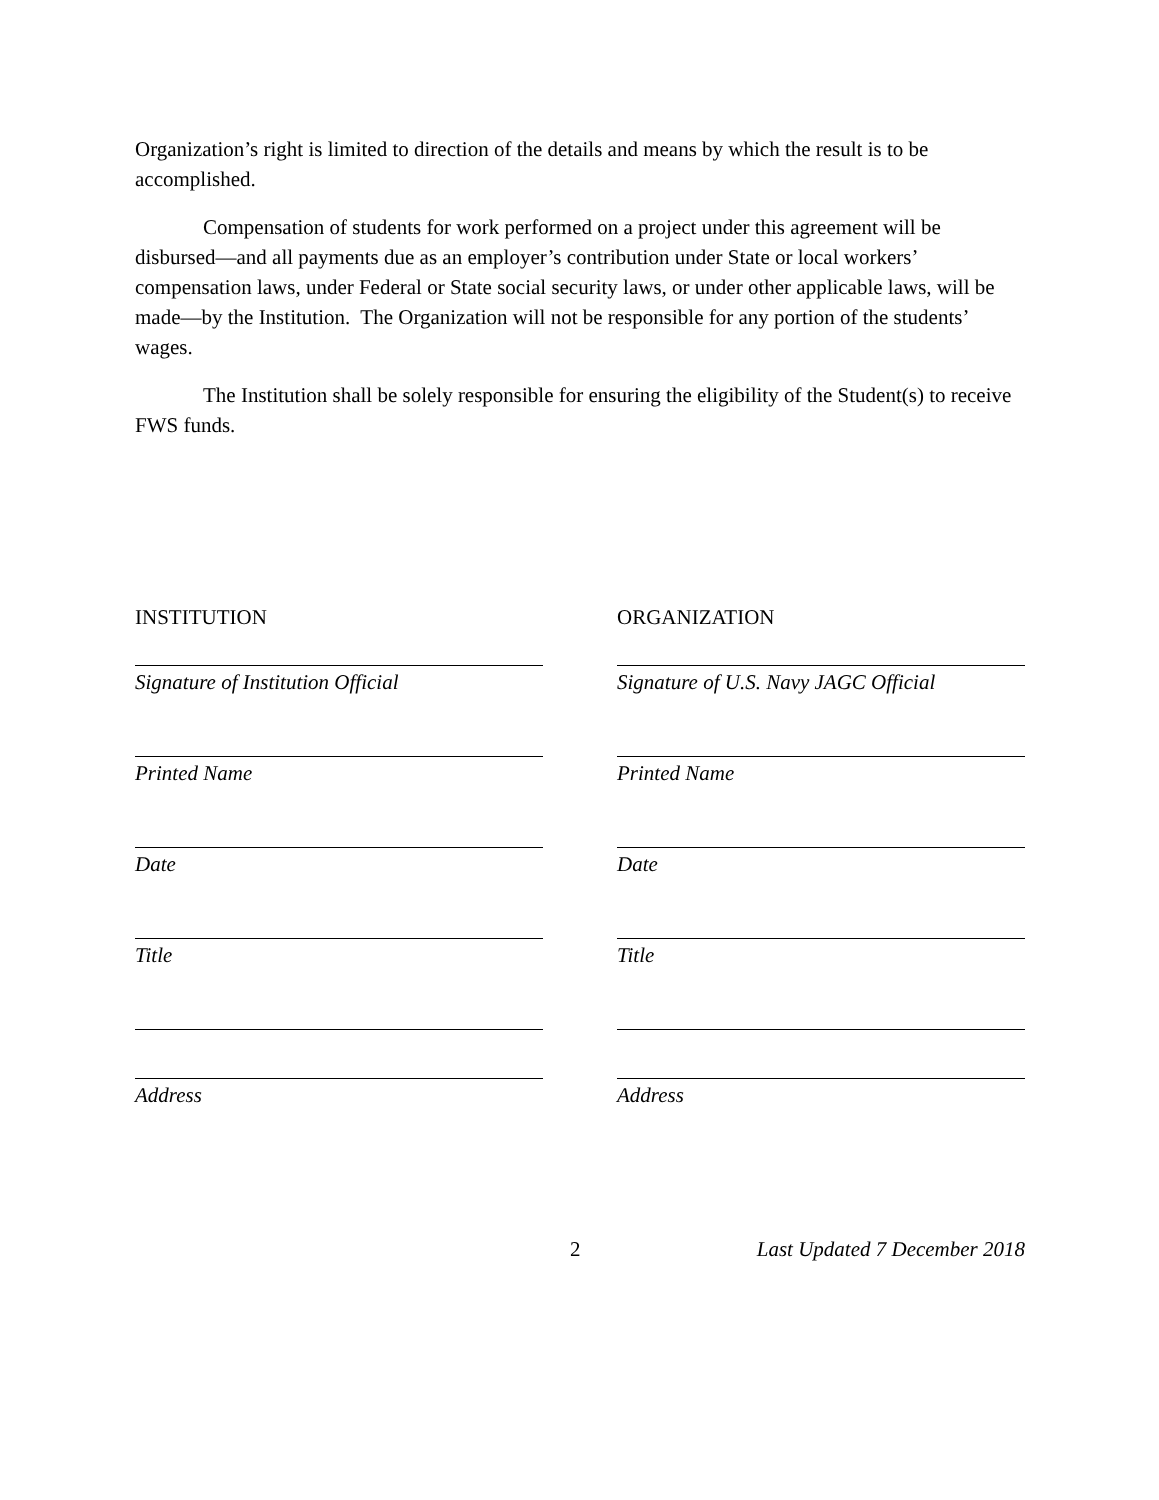Organization’s right is limited to direction of the details and means by which the result is to be accomplished.
Compensation of students for work performed on a project under this agreement will be disbursed—and all payments due as an employer’s contribution under State or local workers’ compensation laws, under Federal or State social security laws, or under other applicable laws, will be made—by the Institution. The Organization will not be responsible for any portion of the students’ wages.
The Institution shall be solely responsible for ensuring the eligibility of the Student(s) to receive FWS funds.
INSTITUTION
Signature of Institution Official
Printed Name
Date
Title
Address
ORGANIZATION
Signature of U.S. Navy JAGC Official
Printed Name
Date
Title
Address
2 Last Updated 7 December 2018